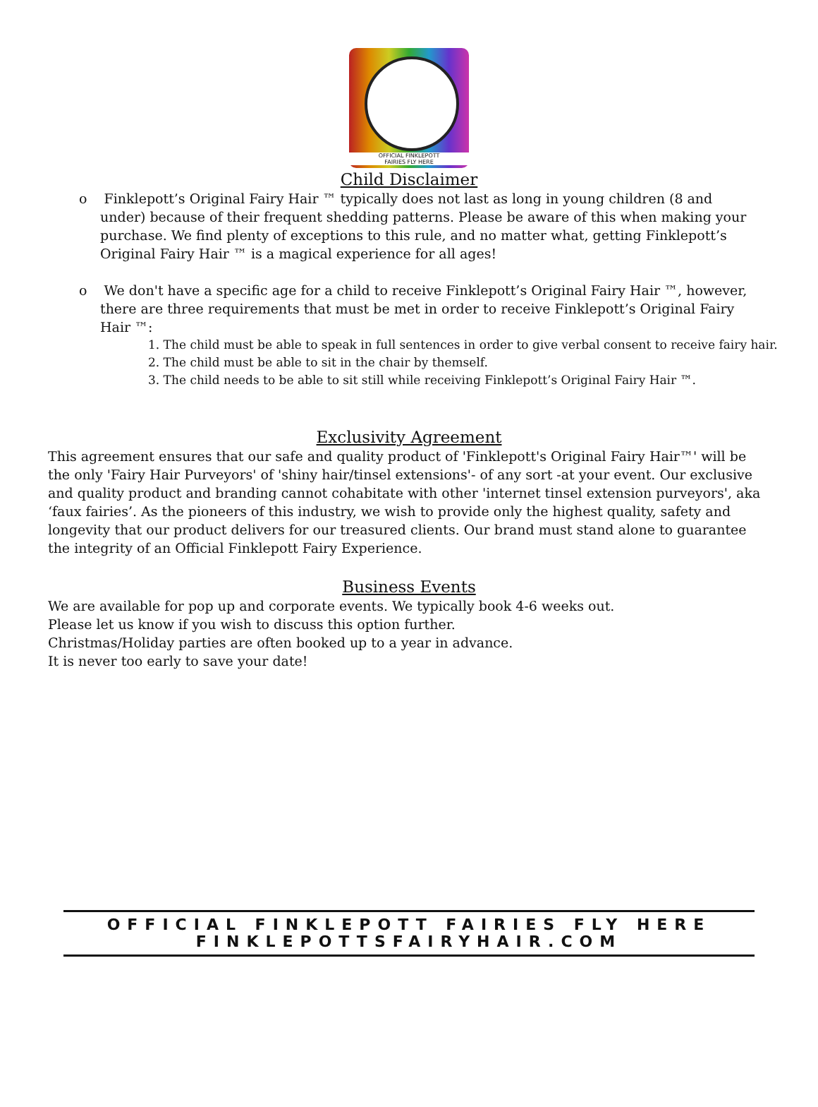OFFICIAL FINKLEPOTT
FAIRIES FLY HERE
Child Disclaimer
o Finklepott’s Original Fairy Hair ™ typically does not last as long in young children (8 and under) because of their frequent shedding patterns. Please be aware of this when making your purchase. We find plenty of exceptions to this rule, and no matter what, getting Finklepott’s Original Fairy Hair ™ is a magical experience for all ages!
o We don't have a specific age for a child to receive Finklepott’s Original Fairy Hair ™, however, there are three requirements that must be met in order to receive Finklepott’s Original Fairy Hair ™:
1. The child must be able to speak in full sentences in order to give verbal consent to receive fairy hair.
2. The child must be able to sit in the chair by themself.
3. The child needs to be able to sit still while receiving Finklepott’s Original Fairy Hair ™.
Exclusivity Agreement
This agreement ensures that our safe and quality product of 'Finklepott's Original Fairy Hair™' will be the only 'Fairy Hair Purveyors' of 'shiny hair/tinsel extensions'- of any sort -at your event. Our exclusive and quality product and branding cannot cohabitate with other 'internet tinsel extension purveyors', aka ‘faux fairies’. As the pioneers of this industry, we wish to provide only the highest quality, safety and longevity that our product delivers for our treasured clients. Our brand must stand alone to guarantee the integrity of an Official Finklepott Fairy Experience.
Business Events
We are available for pop up and corporate events. We typically book 4-6 weeks out.
Please let us know if you wish to discuss this option further.
Christmas/Holiday parties are often booked up to a year in advance.
It is never too early to save your date!
OFFICIAL FINKLEPOTT FAIRIES FLY HERE
FINKLEPOTTSFAIRYHAIR.COM